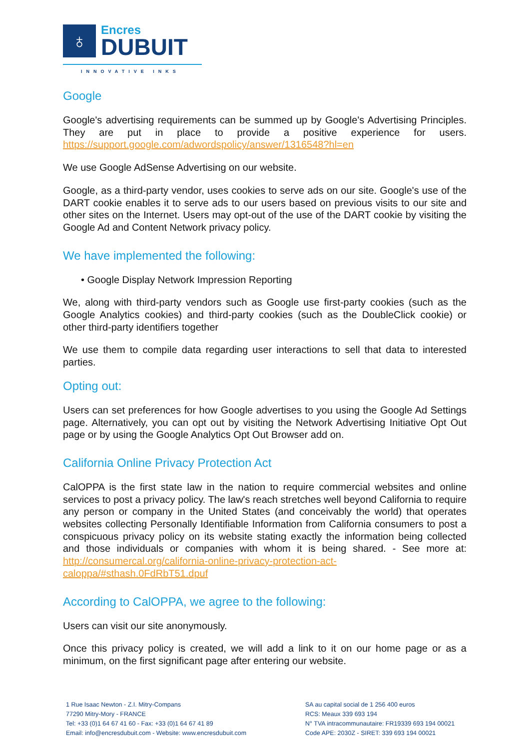♁
Encres
DUBUIT
INNOVATIVE INKS
Google
Google's advertising requirements can be summed up by Google's Advertising Principles. They are put in place to provide a positive experience for users. https://support.google.com/adwordspolicy/answer/1316548?hl=en
We use Google AdSense Advertising on our website.
Google, as a third-party vendor, uses cookies to serve ads on our site. Google's use of the DART cookie enables it to serve ads to our users based on previous visits to our site and other sites on the Internet. Users may opt-out of the use of the DART cookie by visiting the Google Ad and Content Network privacy policy.
We have implemented the following:
• Google Display Network Impression Reporting
We, along with third-party vendors such as Google use first-party cookies (such as the Google Analytics cookies) and third-party cookies (such as the DoubleClick cookie) or other third-party identifiers together
We use them to compile data regarding user interactions to sell that data to interested parties.
Opting out:
Users can set preferences for how Google advertises to you using the Google Ad Settings page. Alternatively, you can opt out by visiting the Network Advertising Initiative Opt Out page or by using the Google Analytics Opt Out Browser add on.
California Online Privacy Protection Act
CalOPPA is the first state law in the nation to require commercial websites and online services to post a privacy policy. The law's reach stretches well beyond California to require any person or company in the United States (and conceivably the world) that operates websites collecting Personally Identifiable Information from California consumers to post a conspicuous privacy policy on its website stating exactly the information being collected and those individuals or companies with whom it is being shared. - See more at: http://consumercal.org/california-online-privacy-protection-act-caloppa/#sthash.0FdRbT51.dpuf
According to CalOPPA, we agree to the following:
Users can visit our site anonymously.
Once this privacy policy is created, we will add a link to it on our home page or as a minimum, on the first significant page after entering our website.
1 Rue Isaac Newton - Z.I. Mitry-Compans
77290 Mitry-Mory - FRANCE
Tel: +33 (0)1 64 67 41 60 - Fax: +33 (0)1 64 67 41 89
Email: info@encresdubuit.com - Website: www.encresdubuit.com
SA au capital social de 1 256 400 euros
RCS: Meaux 339 693 194
N° TVA intracommunautaire: FR19339 693 194 00021
Code APE: 2030Z - SIRET: 339 693 194 00021